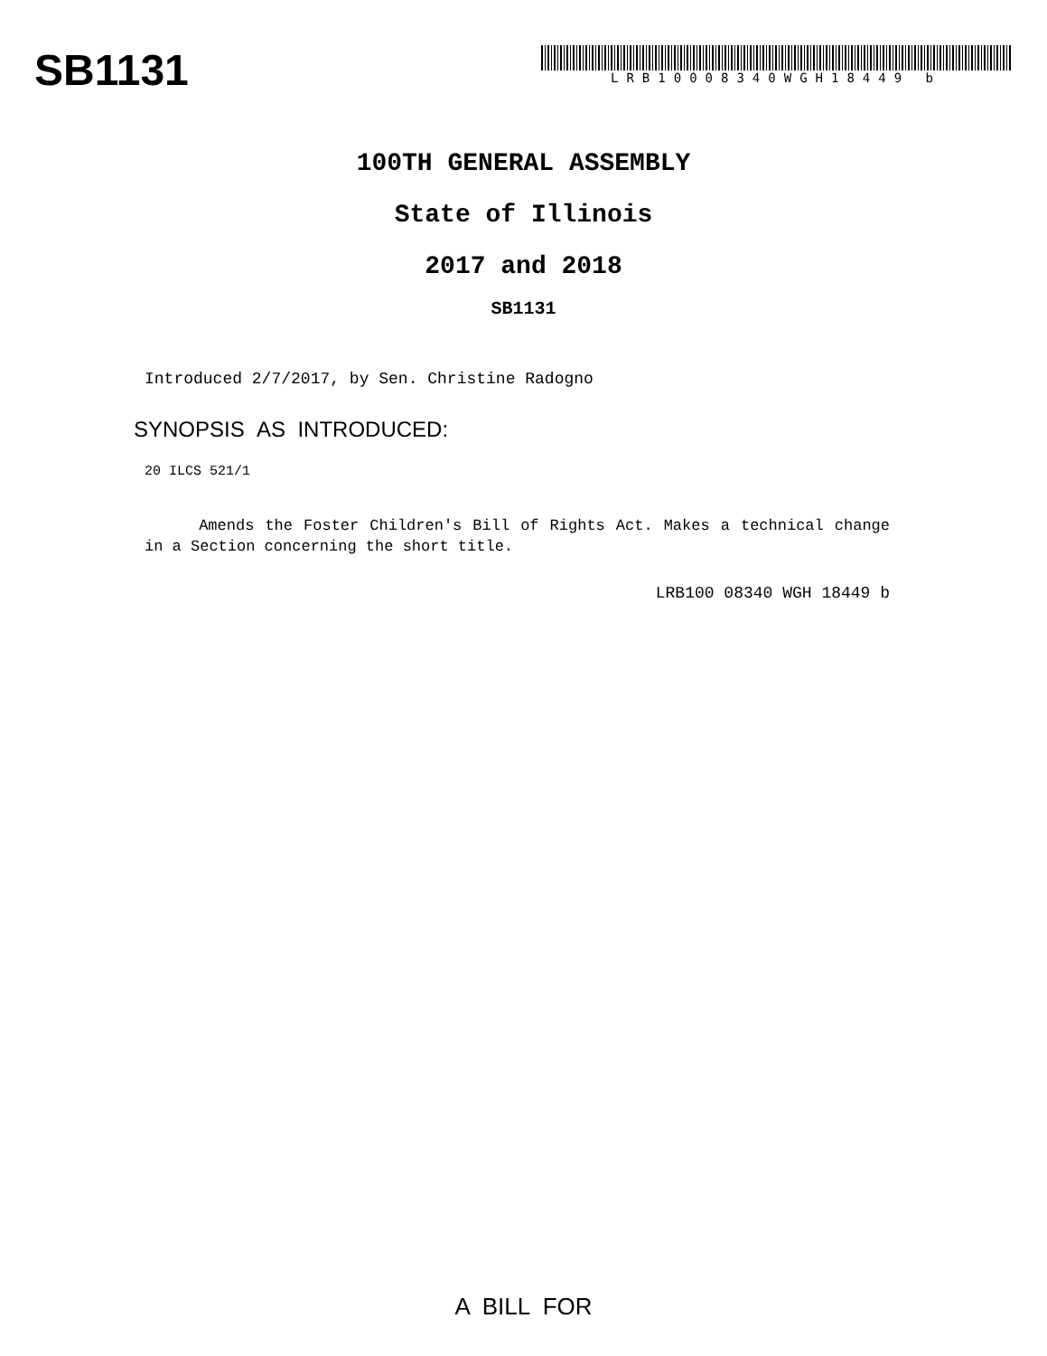SB1131
LRB10008340WGH18449 b
100TH GENERAL ASSEMBLY
State of Illinois
2017 and 2018
SB1131
Introduced 2/7/2017, by Sen. Christine Radogno
SYNOPSIS AS INTRODUCED:
20 ILCS 521/1
Amends the Foster Children's Bill of Rights Act. Makes a technical change in a Section concerning the short title.
LRB100 08340 WGH 18449 b
A BILL FOR